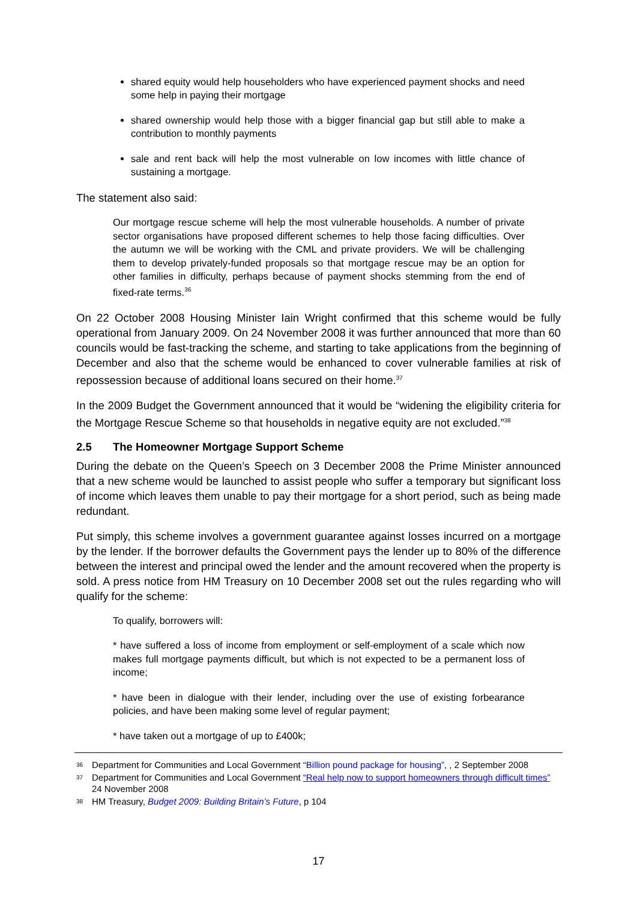shared equity would help householders who have experienced payment shocks and need some help in paying their mortgage
shared ownership would help those with a bigger financial gap but still able to make a contribution to monthly payments
sale and rent back will help the most vulnerable on low incomes with little chance of sustaining a mortgage.
The statement also said:
Our mortgage rescue scheme will help the most vulnerable households. A number of private sector organisations have proposed different schemes to help those facing difficulties. Over the autumn we will be working with the CML and private providers. We will be challenging them to develop privately-funded proposals so that mortgage rescue may be an option for other families in difficulty, perhaps because of payment shocks stemming from the end of fixed-rate terms.<sup>36</sup>
On 22 October 2008 Housing Minister Iain Wright confirmed that this scheme would be fully operational from January 2009. On 24 November 2008 it was further announced that more than 60 councils would be fast-tracking the scheme, and starting to take applications from the beginning of December and also that the scheme would be enhanced to cover vulnerable families at risk of repossession because of additional loans secured on their home.<sup>37</sup>
In the 2009 Budget the Government announced that it would be “widening the eligibility criteria for the Mortgage Rescue Scheme so that households in negative equity are not excluded.”<sup>38</sup>
2.5 The Homeowner Mortgage Support Scheme
During the debate on the Queen’s Speech on 3 December 2008 the Prime Minister announced that a new scheme would be launched to assist people who suffer a temporary but significant loss of income which leaves them unable to pay their mortgage for a short period, such as being made redundant.
Put simply, this scheme involves a government guarantee against losses incurred on a mortgage by the lender. If the borrower defaults the Government pays the lender up to 80% of the difference between the interest and principal owed the lender and the amount recovered when the property is sold. A press notice from HM Treasury on 10 December 2008 set out the rules regarding who will qualify for the scheme:
To qualify, borrowers will:
* have suffered a loss of income from employment or self-employment of a scale which now makes full mortgage payments difficult, but which is not expected to be a permanent loss of income;
* have been in dialogue with their lender, including over the use of existing forbearance policies, and have been making some level of regular payment;
* have taken out a mortgage of up to £400k;
36 Department for Communities and Local Government “Billion pound package for housing”, , 2 September 2008
37 Department for Communities and Local Government “Real help now to support homeowners through difficult times” 24 November 2008
38 HM Treasury, Budget 2009: Building Britain’s Future, p 104
17